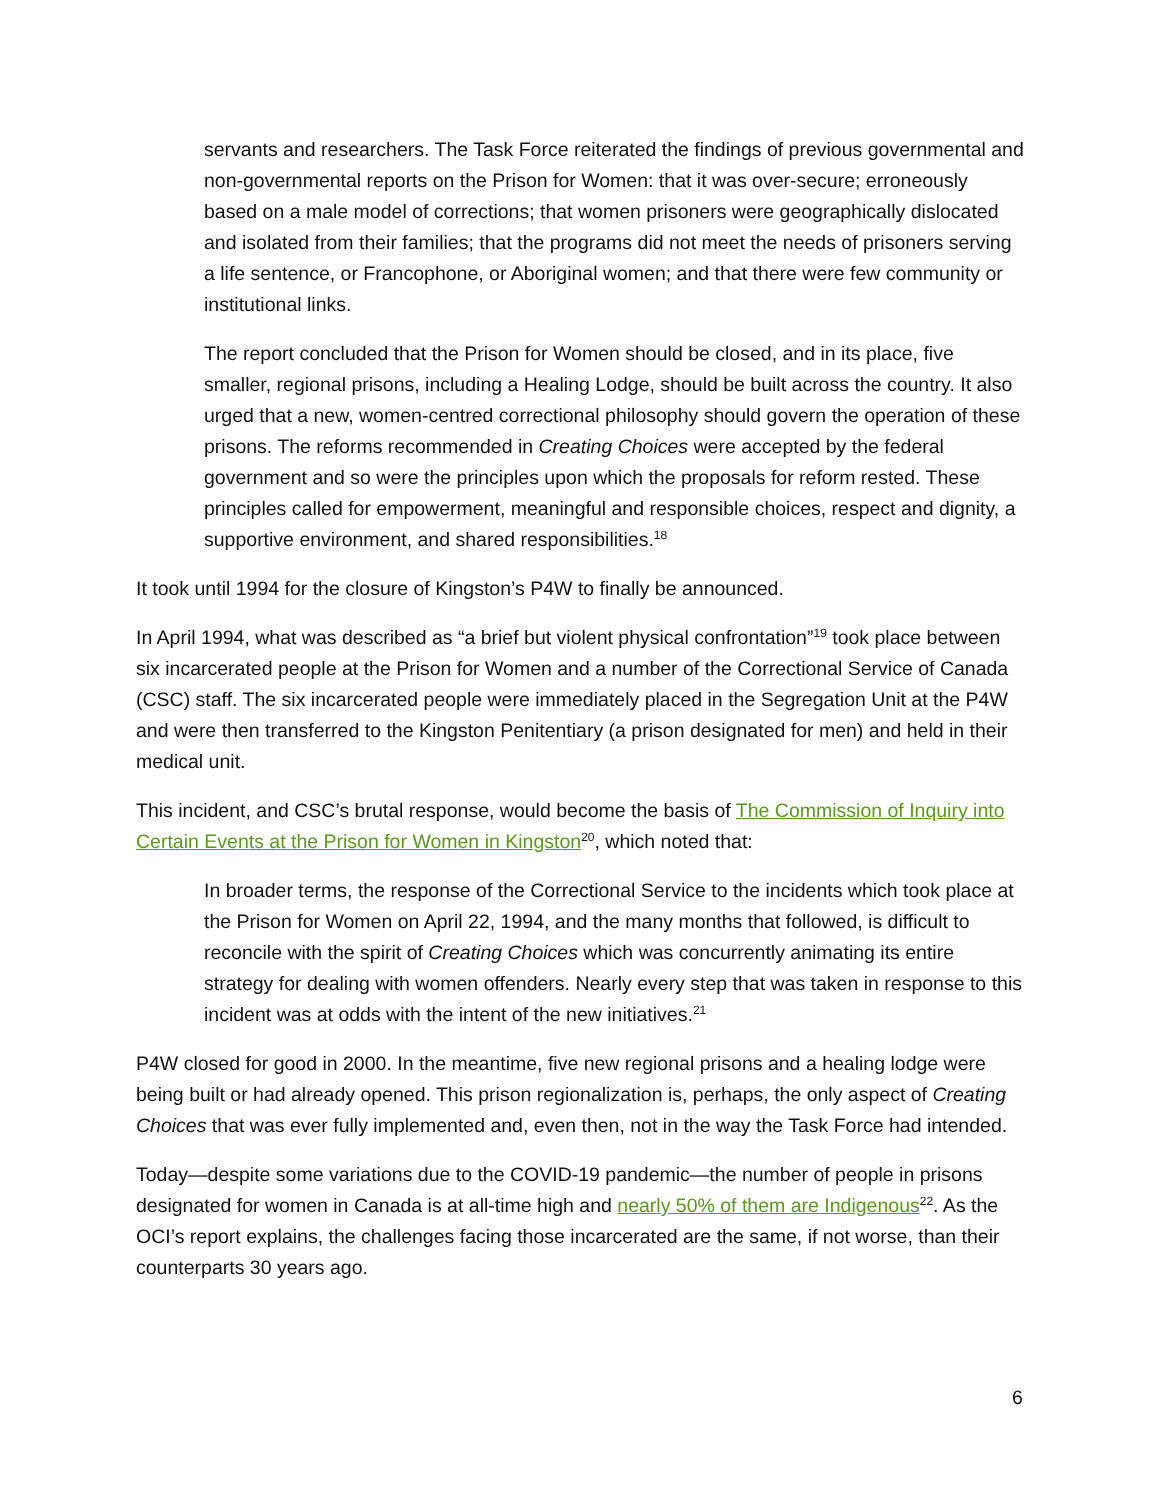servants and researchers. The Task Force reiterated the findings of previous governmental and non-governmental reports on the Prison for Women: that it was over-secure; erroneously based on a male model of corrections; that women prisoners were geographically dislocated and isolated from their families; that the programs did not meet the needs of prisoners serving a life sentence, or Francophone, or Aboriginal women; and that there were few community or institutional links.
The report concluded that the Prison for Women should be closed, and in its place, five smaller, regional prisons, including a Healing Lodge, should be built across the country. It also urged that a new, women-centred correctional philosophy should govern the operation of these prisons. The reforms recommended in Creating Choices were accepted by the federal government and so were the principles upon which the proposals for reform rested. These principles called for empowerment, meaningful and responsible choices, respect and dignity, a supportive environment, and shared responsibilities.<sup>18</sup>
It took until 1994 for the closure of Kingston’s P4W to finally be announced.
In April 1994, what was described as “a brief but violent physical confrontation”<sup>19</sup> took place between six incarcerated people at the Prison for Women and a number of the Correctional Service of Canada (CSC) staff. The six incarcerated people were immediately placed in the Segregation Unit at the P4W and were then transferred to the Kingston Penitentiary (a prison designated for men) and held in their medical unit.
This incident, and CSC’s brutal response, would become the basis of The Commission of Inquiry into Certain Events at the Prison for Women in Kingston<sup>20</sup>, which noted that:
In broader terms, the response of the Correctional Service to the incidents which took place at the Prison for Women on April 22, 1994, and the many months that followed, is difficult to reconcile with the spirit of Creating Choices which was concurrently animating its entire strategy for dealing with women offenders. Nearly every step that was taken in response to this incident was at odds with the intent of the new initiatives.<sup>21</sup>
P4W closed for good in 2000. In the meantime, five new regional prisons and a healing lodge were being built or had already opened. This prison regionalization is, perhaps, the only aspect of Creating Choices that was ever fully implemented and, even then, not in the way the Task Force had intended.
Today—despite some variations due to the COVID-19 pandemic—the number of people in prisons designated for women in Canada is at all-time high and nearly 50% of them are Indigenous<sup>22</sup>. As the OCI’s report explains, the challenges facing those incarcerated are the same, if not worse, than their counterparts 30 years ago.
6